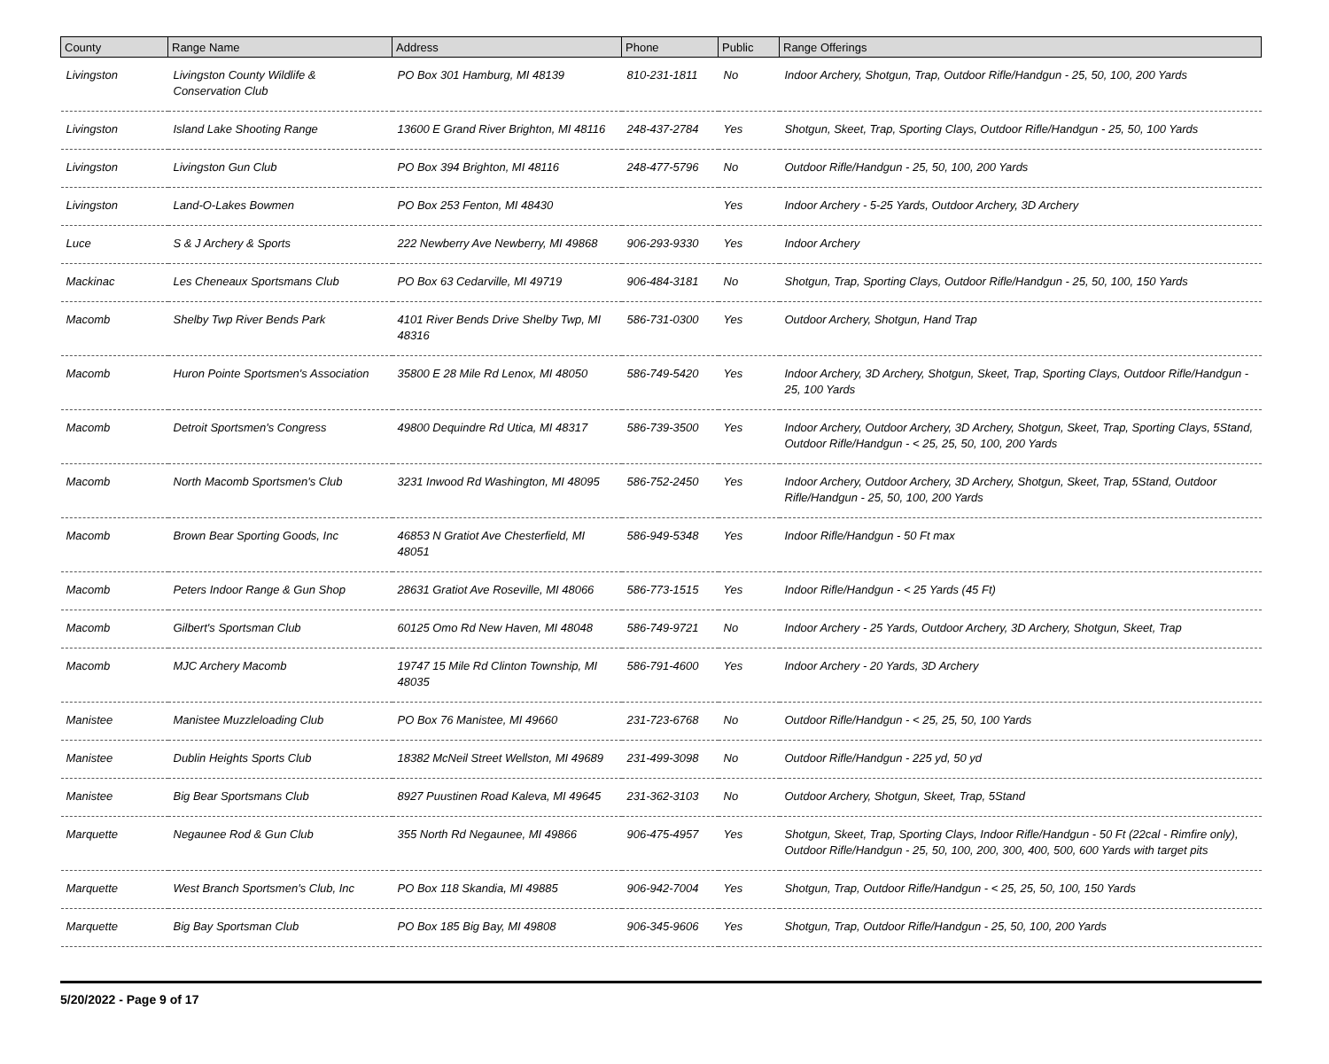| County | Range Name | Address | Phone | Public | Range Offerings |
| --- | --- | --- | --- | --- | --- |
| Livingston | Livingston County Wildlife & Conservation Club | PO Box 301 Hamburg, MI 48139 | 810-231-1811 | No | Indoor Archery, Shotgun, Trap, Outdoor Rifle/Handgun - 25, 50, 100, 200 Yards |
| Livingston | Island Lake Shooting Range | 13600 E Grand River Brighton, MI 48116 | 248-437-2784 | Yes | Shotgun, Skeet, Trap, Sporting Clays, Outdoor Rifle/Handgun - 25, 50, 100 Yards |
| Livingston | Livingston Gun Club | PO Box 394 Brighton, MI 48116 | 248-477-5796 | No | Outdoor Rifle/Handgun - 25, 50, 100, 200 Yards |
| Livingston | Land-O-Lakes Bowmen | PO Box 253 Fenton, MI 48430 | | Yes | Indoor Archery - 5-25 Yards, Outdoor Archery, 3D Archery |
| Luce | S & J Archery & Sports | 222 Newberry Ave Newberry, MI 49868 | 906-293-9330 | Yes | Indoor Archery |
| Mackinac | Les Cheneaux Sportsmans Club | PO Box 63 Cedarville, MI 49719 | 906-484-3181 | No | Shotgun, Trap, Sporting Clays, Outdoor Rifle/Handgun - 25, 50, 100, 150 Yards |
| Macomb | Shelby Twp River Bends Park | 4101 River Bends Drive Shelby Twp, MI 48316 | 586-731-0300 | Yes | Outdoor Archery, Shotgun, Hand Trap |
| Macomb | Huron Pointe Sportsmen's Association | 35800 E 28 Mile Rd Lenox, MI 48050 | 586-749-5420 | Yes | Indoor Archery, 3D Archery, Shotgun, Skeet, Trap, Sporting Clays, Outdoor Rifle/Handgun - 25, 100 Yards |
| Macomb | Detroit Sportsmen's Congress | 49800 Dequindre Rd Utica, MI 48317 | 586-739-3500 | Yes | Indoor Archery, Outdoor Archery, 3D Archery, Shotgun, Skeet, Trap, Sporting Clays, 5Stand, Outdoor Rifle/Handgun - < 25, 25, 50, 100, 200 Yards |
| Macomb | North Macomb Sportsmen's Club | 3231 Inwood Rd Washington, MI 48095 | 586-752-2450 | Yes | Indoor Archery, Outdoor Archery, 3D Archery, Shotgun, Skeet, Trap, 5Stand, Outdoor Rifle/Handgun - 25, 50, 100, 200 Yards |
| Macomb | Brown Bear Sporting Goods, Inc | 46853 N Gratiot Ave Chesterfield, MI 48051 | 586-949-5348 | Yes | Indoor Rifle/Handgun - 50 Ft max |
| Macomb | Peters Indoor Range & Gun Shop | 28631 Gratiot Ave Roseville, MI 48066 | 586-773-1515 | Yes | Indoor Rifle/Handgun - < 25 Yards (45 Ft) |
| Macomb | Gilbert's Sportsman Club | 60125 Omo Rd New Haven, MI 48048 | 586-749-9721 | No | Indoor Archery - 25 Yards, Outdoor Archery, 3D Archery, Shotgun, Skeet, Trap |
| Macomb | MJC Archery Macomb | 19747 15 Mile Rd Clinton Township, MI 48035 | 586-791-4600 | Yes | Indoor Archery - 20 Yards, 3D Archery |
| Manistee | Manistee Muzzleloading Club | PO Box 76 Manistee, MI 49660 | 231-723-6768 | No | Outdoor Rifle/Handgun - < 25, 25, 50, 100 Yards |
| Manistee | Dublin Heights Sports Club | 18382 McNeil Street Wellston, MI 49689 | 231-499-3098 | No | Outdoor Rifle/Handgun - 225 yd, 50 yd |
| Manistee | Big Bear Sportsmans Club | 8927 Puustinen Road Kaleva, MI 49645 | 231-362-3103 | No | Outdoor Archery, Shotgun, Skeet, Trap, 5Stand |
| Marquette | Negaunee Rod & Gun Club | 355 North Rd Negaunee, MI 49866 | 906-475-4957 | Yes | Shotgun, Skeet, Trap, Sporting Clays, Indoor Rifle/Handgun - 50 Ft (22cal - Rimfire only), Outdoor Rifle/Handgun - 25, 50, 100, 200, 300, 400, 500, 600 Yards with target pits |
| Marquette | West Branch Sportsmen's Club, Inc | PO Box 118 Skandia, MI 49885 | 906-942-7004 | Yes | Shotgun, Trap, Outdoor Rifle/Handgun - < 25, 25, 50, 100, 150 Yards |
| Marquette | Big Bay Sportsman Club | PO Box 185 Big Bay, MI 49808 | 906-345-9606 | Yes | Shotgun, Trap, Outdoor Rifle/Handgun - 25, 50, 100, 200 Yards |
5/20/2022 - Page 9 of 17